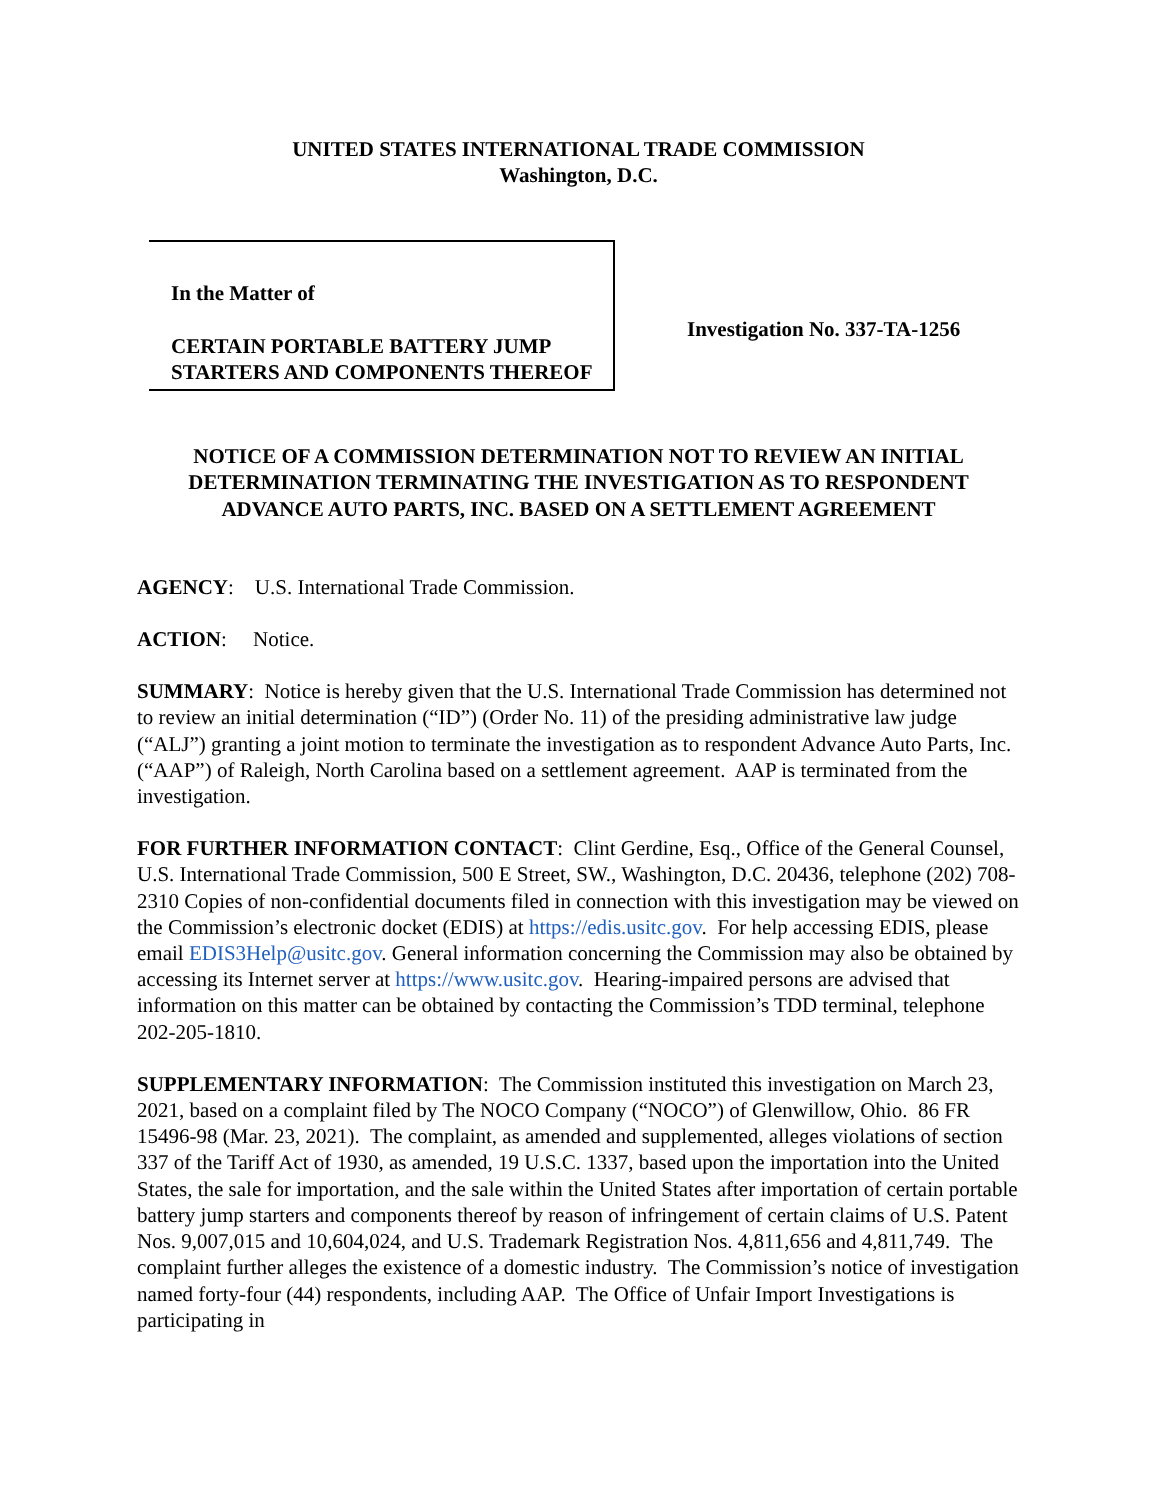UNITED STATES INTERNATIONAL TRADE COMMISSION
Washington, D.C.
In the Matter of
CERTAIN PORTABLE BATTERY JUMP STARTERS AND COMPONENTS THEREOF
Investigation No. 337-TA-1256
NOTICE OF A COMMISSION DETERMINATION NOT TO REVIEW AN INITIAL DETERMINATION TERMINATING THE INVESTIGATION AS TO RESPONDENT ADVANCE AUTO PARTS, INC. BASED ON A SETTLEMENT AGREEMENT
AGENCY: U.S. International Trade Commission.
ACTION: Notice.
SUMMARY: Notice is hereby given that the U.S. International Trade Commission has determined not to review an initial determination (“ID”) (Order No. 11) of the presiding administrative law judge (“ALJ”) granting a joint motion to terminate the investigation as to respondent Advance Auto Parts, Inc. (“AAP”) of Raleigh, North Carolina based on a settlement agreement. AAP is terminated from the investigation.
FOR FURTHER INFORMATION CONTACT: Clint Gerdine, Esq., Office of the General Counsel, U.S. International Trade Commission, 500 E Street, SW., Washington, D.C. 20436, telephone (202) 708-2310 Copies of non-confidential documents filed in connection with this investigation may be viewed on the Commission’s electronic docket (EDIS) at https://edis.usitc.gov. For help accessing EDIS, please email EDIS3Help@usitc.gov. General information concerning the Commission may also be obtained by accessing its Internet server at https://www.usitc.gov. Hearing-impaired persons are advised that information on this matter can be obtained by contacting the Commission’s TDD terminal, telephone 202-205-1810.
SUPPLEMENTARY INFORMATION: The Commission instituted this investigation on March 23, 2021, based on a complaint filed by The NOCO Company (“NOCO”) of Glenwillow, Ohio. 86 FR 15496-98 (Mar. 23, 2021). The complaint, as amended and supplemented, alleges violations of section 337 of the Tariff Act of 1930, as amended, 19 U.S.C. 1337, based upon the importation into the United States, the sale for importation, and the sale within the United States after importation of certain portable battery jump starters and components thereof by reason of infringement of certain claims of U.S. Patent Nos. 9,007,015 and 10,604,024, and U.S. Trademark Registration Nos. 4,811,656 and 4,811,749. The complaint further alleges the existence of a domestic industry. The Commission’s notice of investigation named forty-four (44) respondents, including AAP. The Office of Unfair Import Investigations is participating in